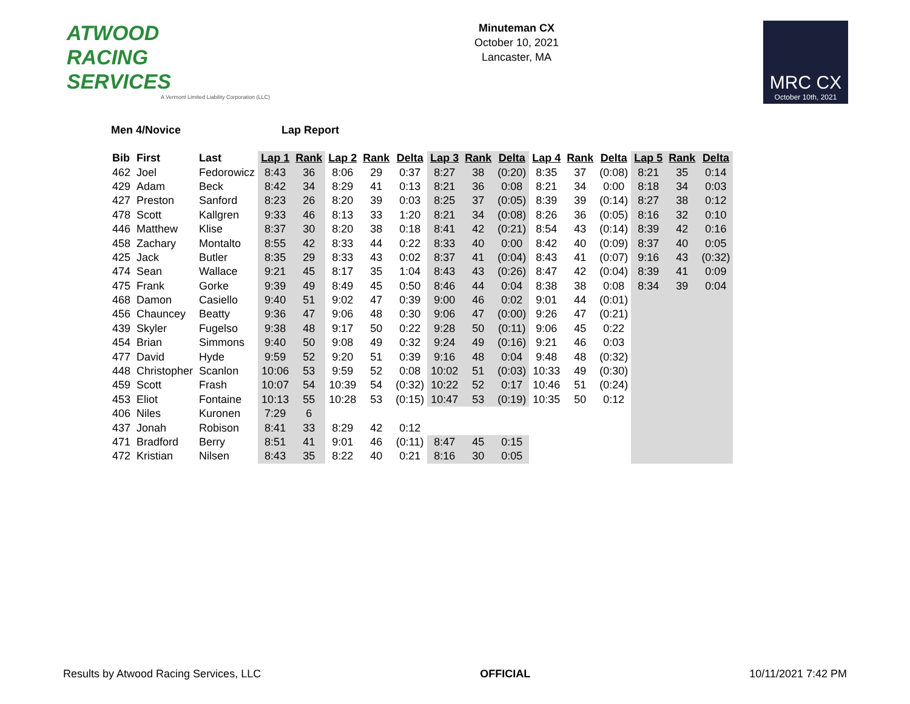ATWOOD
RACING
SERVICES
A Vermont Limited Liability Corporation (LLC)
Minuteman CX
October 10, 2021
Lancaster, MA
MRC CX
October 10th, 2021
Men 4/Novice Lap Report
| Bib | First | Last | Lap 1 | Rank | Lap 2 | Rank | Delta | Lap 3 | Rank | Delta | Lap 4 | Rank | Delta | Lap 5 | Rank | Delta |
| --- | --- | --- | --- | --- | --- | --- | --- | --- | --- | --- | --- | --- | --- | --- | --- | --- |
| 462 | Joel | Fedorowicz | 8:43 | 36 | 8:06 | 29 | 0:37 | 8:27 | 38 | (0:20) | 8:35 | 37 | (0:08) | 8:21 | 35 | 0:14 |
| 429 | Adam | Beck | 8:42 | 34 | 8:29 | 41 | 0:13 | 8:21 | 36 | 0:08 | 8:21 | 34 | 0:00 | 8:18 | 34 | 0:03 |
| 427 | Preston | Sanford | 8:23 | 26 | 8:20 | 39 | 0:03 | 8:25 | 37 | (0:05) | 8:39 | 39 | (0:14) | 8:27 | 38 | 0:12 |
| 478 | Scott | Kallgren | 9:33 | 46 | 8:13 | 33 | 1:20 | 8:21 | 34 | (0:08) | 8:26 | 36 | (0:05) | 8:16 | 32 | 0:10 |
| 446 | Matthew | Klise | 8:37 | 30 | 8:20 | 38 | 0:18 | 8:41 | 42 | (0:21) | 8:54 | 43 | (0:14) | 8:39 | 42 | 0:16 |
| 458 | Zachary | Montalto | 8:55 | 42 | 8:33 | 44 | 0:22 | 8:33 | 40 | 0:00 | 8:42 | 40 | (0:09) | 8:37 | 40 | 0:05 |
| 425 | Jack | Butler | 8:35 | 29 | 8:33 | 43 | 0:02 | 8:37 | 41 | (0:04) | 8:43 | 41 | (0:07) | 9:16 | 43 | (0:32) |
| 474 | Sean | Wallace | 9:21 | 45 | 8:17 | 35 | 1:04 | 8:43 | 43 | (0:26) | 8:47 | 42 | (0:04) | 8:39 | 41 | 0:09 |
| 475 | Frank | Gorke | 9:39 | 49 | 8:49 | 45 | 0:50 | 8:46 | 44 | 0:04 | 8:38 | 38 | 0:08 | 8:34 | 39 | 0:04 |
| 468 | Damon | Casiello | 9:40 | 51 | 9:02 | 47 | 0:39 | 9:00 | 46 | 0:02 | 9:01 | 44 | (0:01) | | | |
| 456 | Chauncey | Beatty | 9:36 | 47 | 9:06 | 48 | 0:30 | 9:06 | 47 | (0:00) | 9:26 | 47 | (0:21) | | | |
| 439 | Skyler | Fugelso | 9:38 | 48 | 9:17 | 50 | 0:22 | 9:28 | 50 | (0:11) | 9:06 | 45 | 0:22 | | | |
| 454 | Brian | Simmons | 9:40 | 50 | 9:08 | 49 | 0:32 | 9:24 | 49 | (0:16) | 9:21 | 46 | 0:03 | | | |
| 477 | David | Hyde | 9:59 | 52 | 9:20 | 51 | 0:39 | 9:16 | 48 | 0:04 | 9:48 | 48 | (0:32) | | | |
| 448 | Christopher | Scanlon | 10:06 | 53 | 9:59 | 52 | 0:08 | 10:02 | 51 | (0:03) | 10:33 | 49 | (0:30) | | | |
| 459 | Scott | Frash | 10:07 | 54 | 10:39 | 54 | (0:32) | 10:22 | 52 | 0:17 | 10:46 | 51 | (0:24) | | | |
| 453 | Eliot | Fontaine | 10:13 | 55 | 10:28 | 53 | (0:15) | 10:47 | 53 | (0:19) | 10:35 | 50 | 0:12 | | | |
| 406 | Niles | Kuronen | 7:29 | 6 | | | | | | | | | | | | |
| 437 | Jonah | Robison | 8:41 | 33 | 8:29 | 42 | 0:12 | | | | | | | | | |
| 471 | Bradford | Berry | 8:51 | 41 | 9:01 | 46 | (0:11) | 8:47 | 45 | 0:15 | | | | | | |
| 472 | Kristian | Nilsen | 8:43 | 35 | 8:22 | 40 | 0:21 | 8:16 | 30 | 0:05 | | | | | | |
Results by Atwood Racing Services, LLC OFFICIAL 10/11/2021 7:42 PM